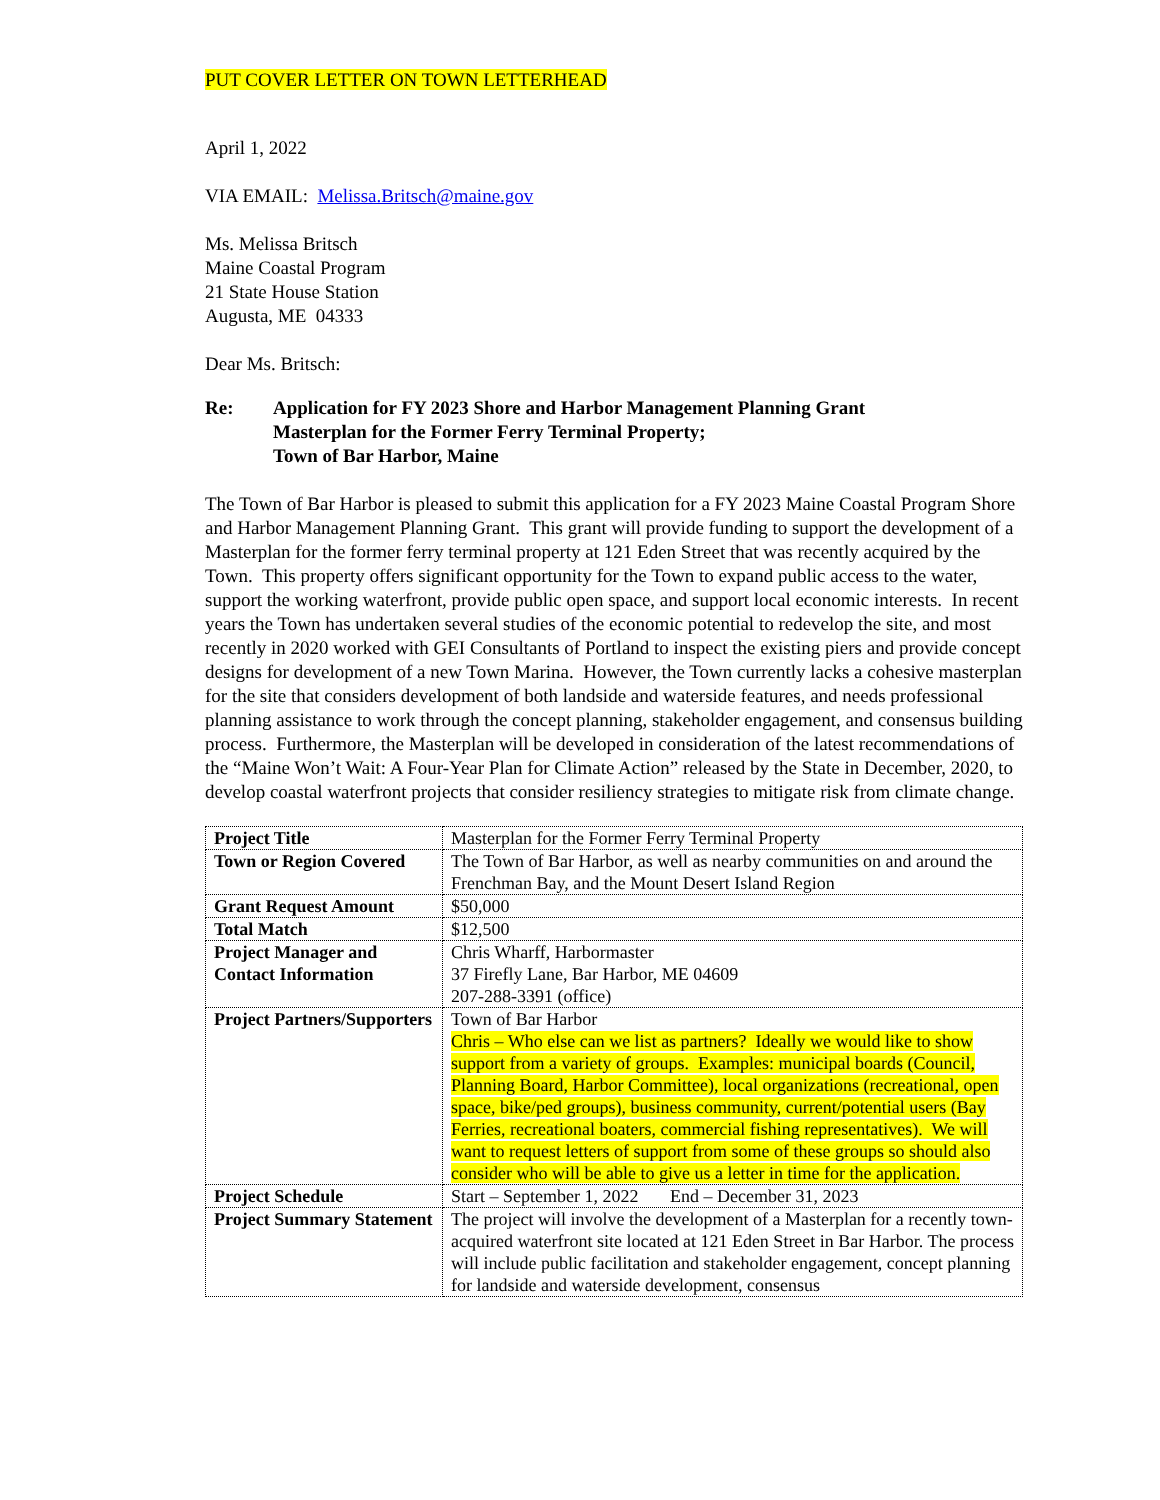PUT COVER LETTER ON TOWN LETTERHEAD
April 1, 2022
VIA EMAIL: Melissa.Britsch@maine.gov
Ms. Melissa Britsch
Maine Coastal Program
21 State House Station
Augusta, ME 04333
Dear Ms. Britsch:
Re: Application for FY 2023 Shore and Harbor Management Planning Grant
Masterplan for the Former Ferry Terminal Property;
Town of Bar Harbor, Maine
The Town of Bar Harbor is pleased to submit this application for a FY 2023 Maine Coastal Program Shore and Harbor Management Planning Grant. This grant will provide funding to support the development of a Masterplan for the former ferry terminal property at 121 Eden Street that was recently acquired by the Town. This property offers significant opportunity for the Town to expand public access to the water, support the working waterfront, provide public open space, and support local economic interests. In recent years the Town has undertaken several studies of the economic potential to redevelop the site, and most recently in 2020 worked with GEI Consultants of Portland to inspect the existing piers and provide concept designs for development of a new Town Marina. However, the Town currently lacks a cohesive masterplan for the site that considers development of both landside and waterside features, and needs professional planning assistance to work through the concept planning, stakeholder engagement, and consensus building process. Furthermore, the Masterplan will be developed in consideration of the latest recommendations of the “Maine Won’t Wait: A Four-Year Plan for Climate Action” released by the State in December, 2020, to develop coastal waterfront projects that consider resiliency strategies to mitigate risk from climate change.
| Project Title | Masterplan for the Former Ferry Terminal Property |
| Town or Region Covered | The Town of Bar Harbor, as well as nearby communities on and around the Frenchman Bay, and the Mount Desert Island Region |
| Grant Request Amount | $50,000 |
| Total Match | $12,500 |
| Project Manager and Contact Information | Chris Wharff, Harbormaster 37 Firefly Lane, Bar Harbor, ME 04609 207-288-3391 (office) |
| Project Partners/Supporters | Town of Bar Harbor Chris – Who else can we list as partners? Ideally we would like to show support from a variety of groups. Examples: municipal boards (Council, Planning Board, Harbor Committee), local organizations (recreational, open space, bike/ped groups), business community, current/potential users (Bay Ferries, recreational boaters, commercial fishing representatives). We will want to request letters of support from some of these groups so should also consider who will be able to give us a letter in time for the application. |
| Project Schedule | Start – September 1, 2022 End – December 31, 2023 |
| Project Summary Statement | The project will involve the development of a Masterplan for a recently town-acquired waterfront site located at 121 Eden Street in Bar Harbor. The process will include public facilitation and stakeholder engagement, concept planning for landside and waterside development, consensus |